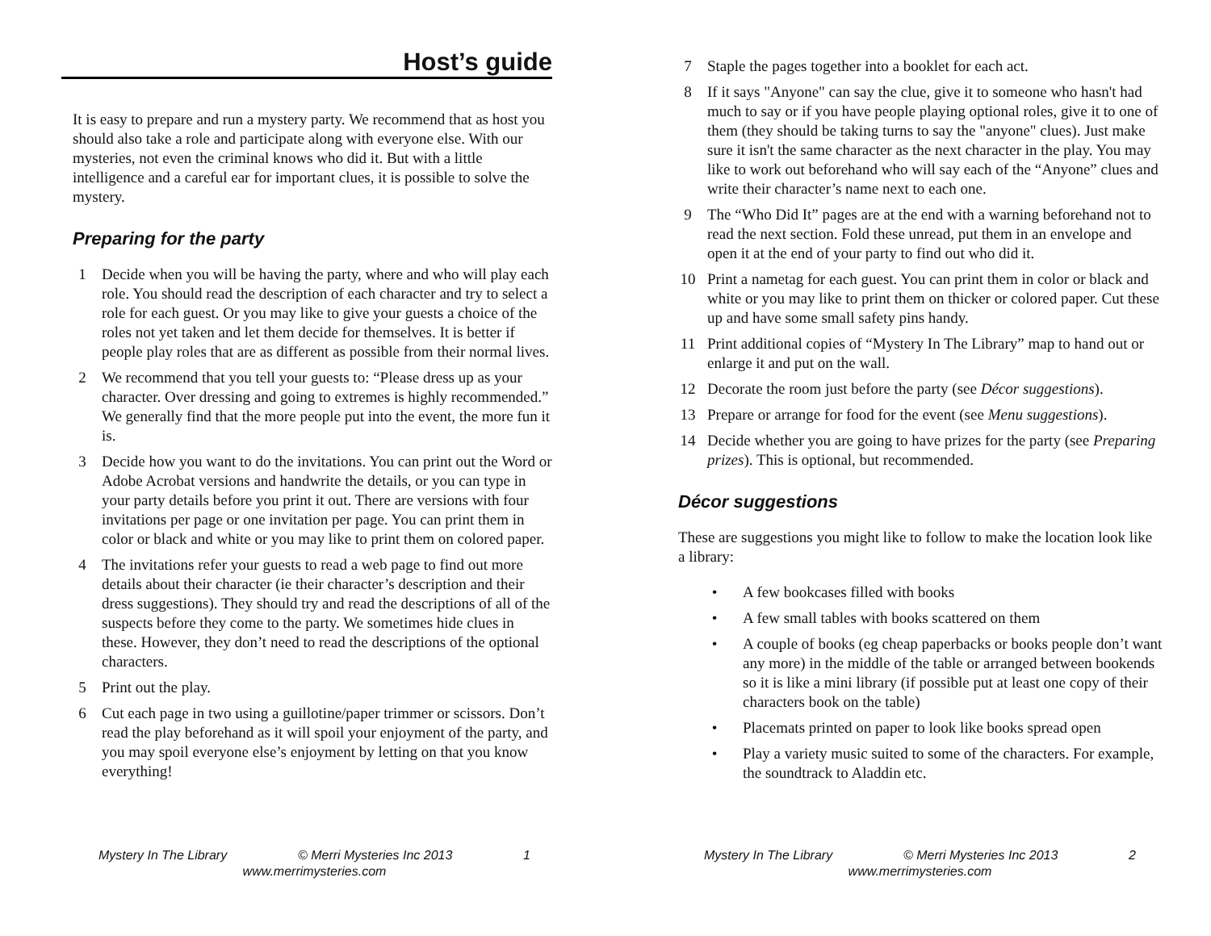Host’s guide
It is easy to prepare and run a mystery party. We recommend that as host you should also take a role and participate along with everyone else. With our mysteries, not even the criminal knows who did it. But with a little intelligence and a careful ear for important clues, it is possible to solve the mystery.
Preparing for the party
1 Decide when you will be having the party, where and who will play each role. You should read the description of each character and try to select a role for each guest. Or you may like to give your guests a choice of the roles not yet taken and let them decide for themselves. It is better if people play roles that are as different as possible from their normal lives.
2 We recommend that you tell your guests to: “Please dress up as your character. Over dressing and going to extremes is highly recommended.” We generally find that the more people put into the event, the more fun it is.
3 Decide how you want to do the invitations. You can print out the Word or Adobe Acrobat versions and handwrite the details, or you can type in your party details before you print it out. There are versions with four invitations per page or one invitation per page. You can print them in color or black and white or you may like to print them on colored paper.
4 The invitations refer your guests to read a web page to find out more details about their character (ie their character’s description and their dress suggestions). They should try and read the descriptions of all of the suspects before they come to the party. We sometimes hide clues in these. However, they don’t need to read the descriptions of the optional characters.
5 Print out the play.
6 Cut each page in two using a guillotine/paper trimmer or scissors. Don’t read the play beforehand as it will spoil your enjoyment of the party, and you may spoil everyone else’s enjoyment by letting on that you know everything!
Mystery In The Library © Merri Mysteries Inc 2013 1
www.merrimysteries.com
7 Staple the pages together into a booklet for each act.
8 If it says "Anyone" can say the clue, give it to someone who hasn't had much to say or if you have people playing optional roles, give it to one of them (they should be taking turns to say the "anyone" clues). Just make sure it isn't the same character as the next character in the play. You may like to work out beforehand who will say each of the “Anyone” clues and write their character’s name next to each one.
9 The “Who Did It” pages are at the end with a warning beforehand not to read the next section. Fold these unread, put them in an envelope and open it at the end of your party to find out who did it.
10 Print a nametag for each guest. You can print them in color or black and white or you may like to print them on thicker or colored paper. Cut these up and have some small safety pins handy.
11 Print additional copies of “Mystery In The Library” map to hand out or enlarge it and put on the wall.
12 Decorate the room just before the party (see Décor suggestions).
13 Prepare or arrange for food for the event (see Menu suggestions).
14 Decide whether you are going to have prizes for the party (see Preparing prizes). This is optional, but recommended.
Décor suggestions
These are suggestions you might like to follow to make the location look like a library:
• A few bookcases filled with books
• A few small tables with books scattered on them
• A couple of books (eg cheap paperbacks or books people don’t want any more) in the middle of the table or arranged between bookends so it is like a mini library (if possible put at least one copy of their characters book on the table)
• Placemats printed on paper to look like books spread open
• Play a variety music suited to some of the characters. For example, the soundtrack to Aladdin etc.
Mystery In The Library © Merri Mysteries Inc 2013 2
www.merrimysteries.com